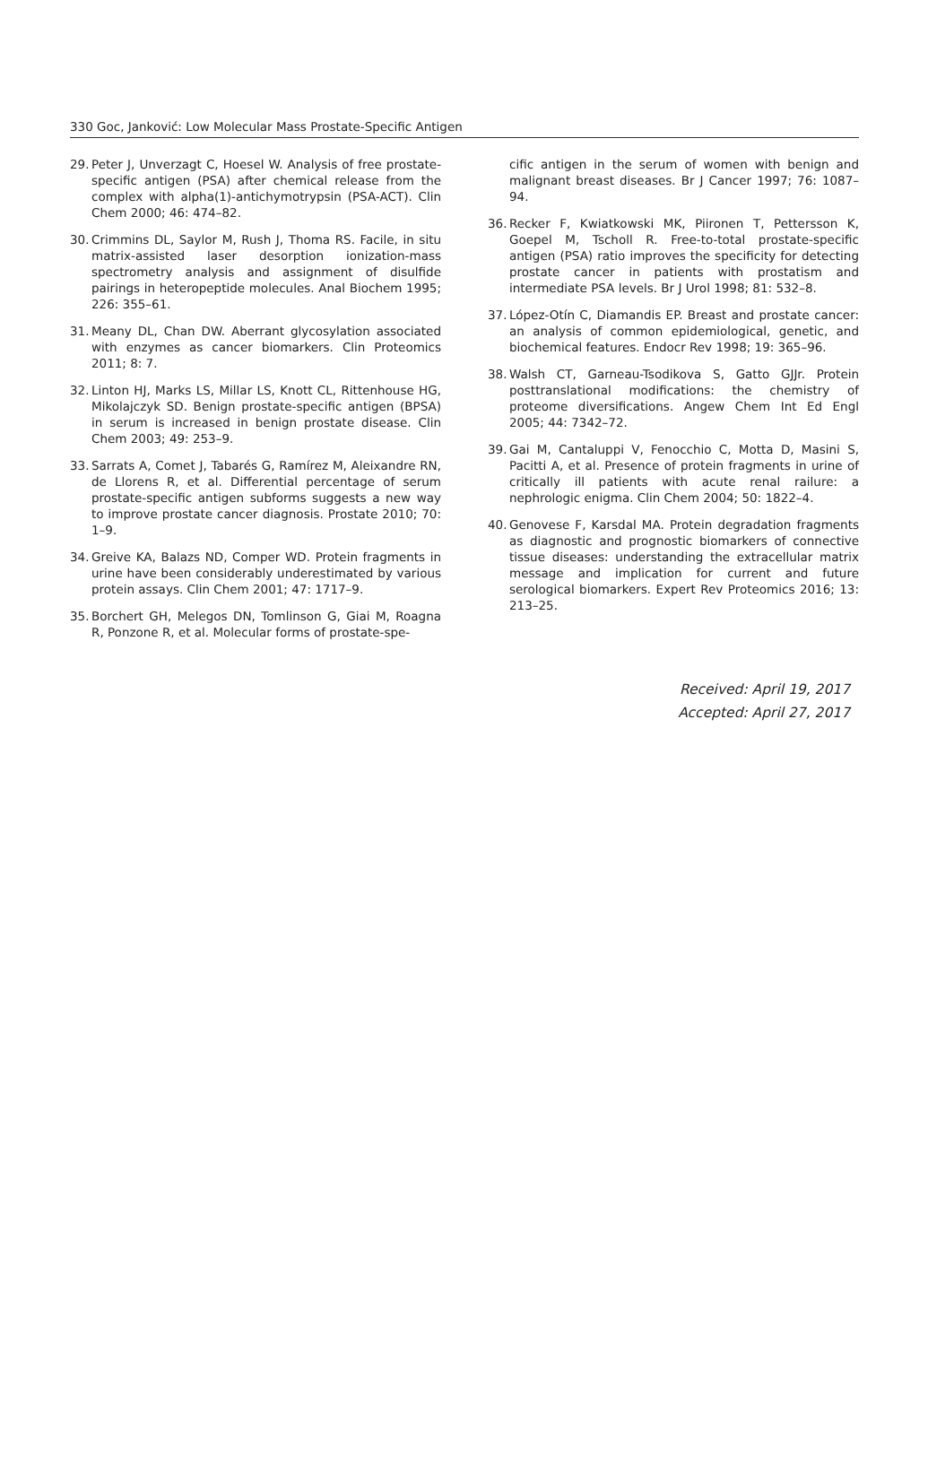330 Goc, Janković: Low Molecular Mass Prostate-Specific Antigen
29. Peter J, Unverzagt C, Hoesel W. Analysis of free prostate-specific antigen (PSA) after chemical release from the complex with alpha(1)-antichymotrypsin (PSA-ACT). Clin Chem 2000; 46: 474–82.
30. Crimmins DL, Saylor M, Rush J, Thoma RS. Facile, in situ matrix-assisted laser desorption ionization-mass spectrometry analysis and assignment of disulfide pairings in heteropeptide molecules. Anal Biochem 1995; 226: 355–61.
31. Meany DL, Chan DW. Aberrant glycosylation associated with enzymes as cancer biomarkers. Clin Proteomics 2011; 8: 7.
32. Linton HJ, Marks LS, Millar LS, Knott CL, Rittenhouse HG, Mikolajczyk SD. Benign prostate-specific antigen (BPSA) in serum is increased in benign prostate disease. Clin Chem 2003; 49: 253–9.
33. Sarrats A, Comet J, Tabarés G, Ramírez M, Aleixandre RN, de Llorens R, et al. Differential percentage of serum prostate-specific antigen subforms suggests a new way to improve prostate cancer diagnosis. Prostate 2010; 70: 1–9.
34. Greive KA, Balazs ND, Comper WD. Protein fragments in urine have been considerably underestimated by various protein assays. Clin Chem 2001; 47: 1717–9.
35. Borchert GH, Melegos DN, Tomlinson G, Giai M, Roagna R, Ponzone R, et al. Molecular forms of prostate-spe-
cific antigen in the serum of women with benign and malignant breast diseases. Br J Cancer 1997; 76: 1087–94.
36. Recker F, Kwiatkowski MK, Piironen T, Pettersson K, Goepel M, Tscholl R. Free-to-total prostate-specific antigen (PSA) ratio improves the specificity for detecting prostate cancer in patients with prostatism and intermediate PSA levels. Br J Urol 1998; 81: 532–8.
37. López-Otín C, Diamandis EP. Breast and prostate cancer: an analysis of common epidemiological, genetic, and biochemical features. Endocr Rev 1998; 19: 365–96.
38. Walsh CT, Garneau-Tsodikova S, Gatto GJJr. Protein posttranslational modifications: the chemistry of proteome diversifications. Angew Chem Int Ed Engl 2005; 44: 7342–72.
39. Gai M, Cantaluppi V, Fenocchio C, Motta D, Masini S, Pacitti A, et al. Presence of protein fragments in urine of critically ill patients with acute renal railure: a nephrologic enigma. Clin Chem 2004; 50: 1822–4.
40. Genovese F, Karsdal MA. Protein degradation fragments as diagnostic and prognostic biomarkers of connective tissue diseases: understanding the extracellular matrix message and implication for current and future serological biomarkers. Expert Rev Proteomics 2016; 13: 213–25.
Received: April 19, 2017
Accepted: April 27, 2017